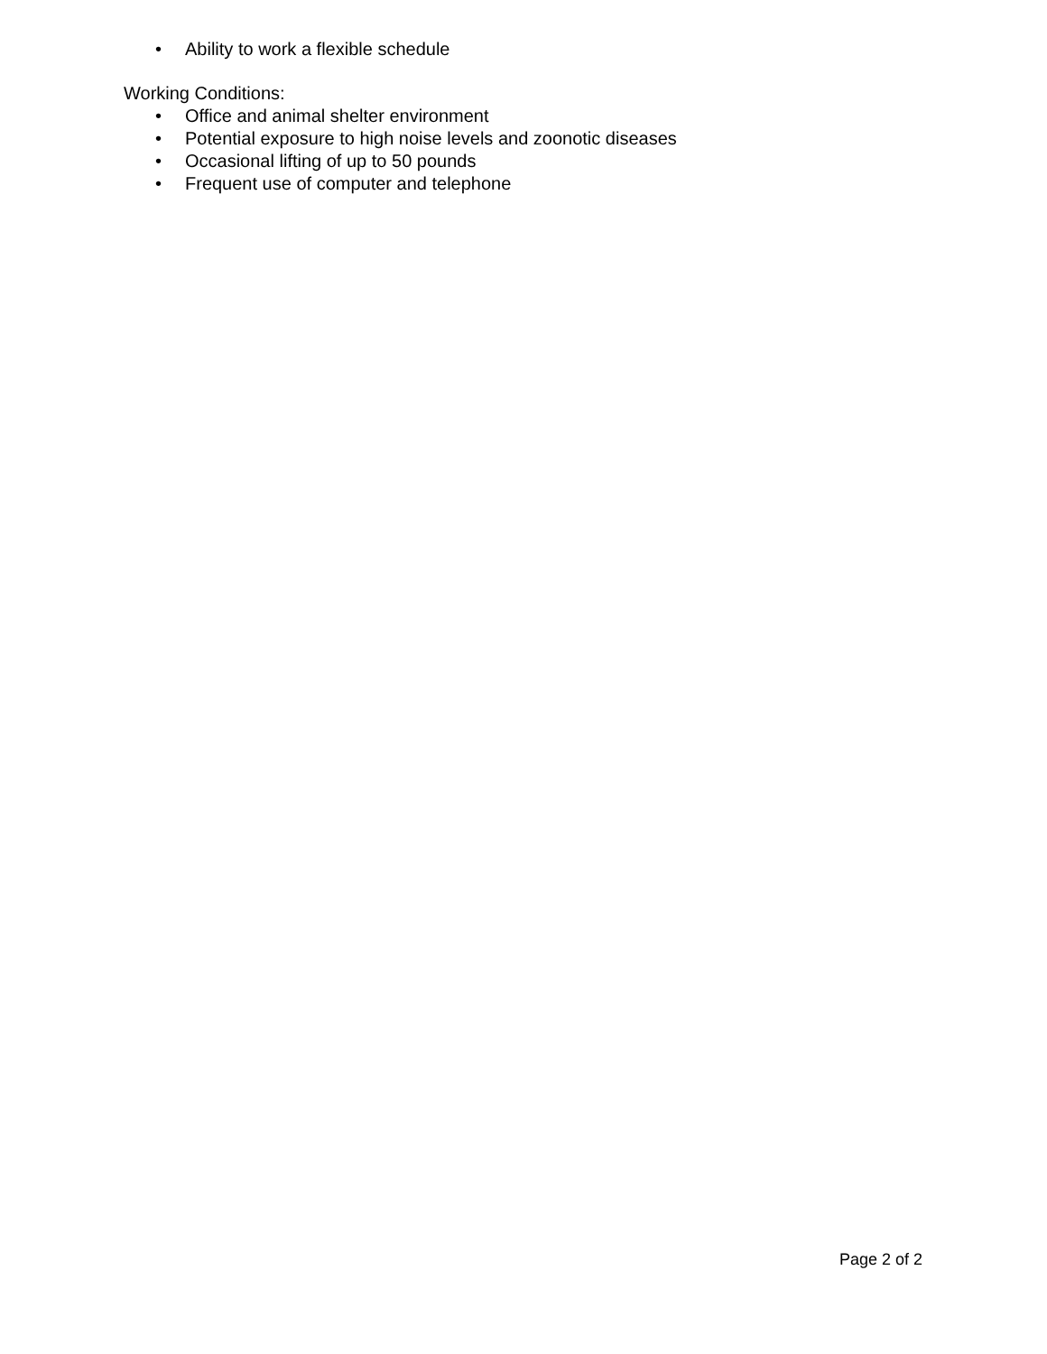• Ability to work a flexible schedule
Working Conditions:
• Office and animal shelter environment
• Potential exposure to high noise levels and zoonotic diseases
• Occasional lifting of up to 50 pounds
• Frequent use of computer and telephone
Page 2 of 2